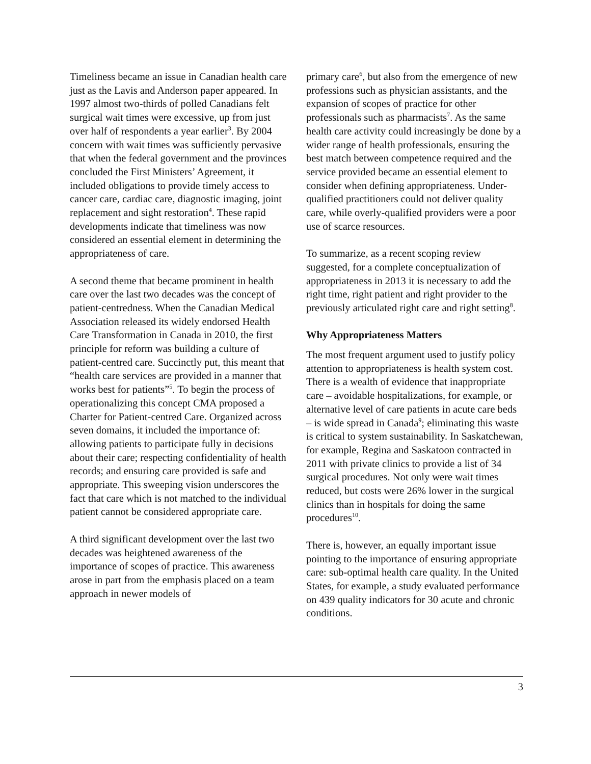Timeliness became an issue in Canadian health care just as the Lavis and Anderson paper appeared. In 1997 almost two-thirds of polled Canadians felt surgical wait times were excessive, up from just over half of respondents a year earlier<sup>3</sup>. By 2004 concern with wait times was sufficiently pervasive that when the federal government and the provinces concluded the First Ministers’ Agreement, it included obligations to provide timely access to cancer care, cardiac care, diagnostic imaging, joint replacement and sight restoration<sup>4</sup>. These rapid developments indicate that timeliness was now considered an essential element in determining the appropriateness of care.
A second theme that became prominent in health care over the last two decades was the concept of patient-centredness. When the Canadian Medical Association released its widely endorsed Health Care Transformation in Canada in 2010, the first principle for reform was building a culture of patient-centred care. Succinctly put, this meant that “health care services are provided in a manner that works best for patients”<sup>5</sup>. To begin the process of operationalizing this concept CMA proposed a Charter for Patient-centred Care. Organized across seven domains, it included the importance of: allowing patients to participate fully in decisions about their care; respecting confidentiality of health records; and ensuring care provided is safe and appropriate. This sweeping vision underscores the fact that care which is not matched to the individual patient cannot be considered appropriate care.
A third significant development over the last two decades was heightened awareness of the importance of scopes of practice. This awareness arose in part from the emphasis placed on a team approach in newer models of
primary care<sup>6</sup>, but also from the emergence of new professions such as physician assistants, and the expansion of scopes of practice for other professionals such as pharmacists<sup>7</sup>. As the same health care activity could increasingly be done by a wider range of health professionals, ensuring the best match between competence required and the service provided became an essential element to consider when defining appropriateness. Under-qualified practitioners could not deliver quality care, while overly-qualified providers were a poor use of scarce resources.
To summarize, as a recent scoping review suggested, for a complete conceptualization of appropriateness in 2013 it is necessary to add the right time, right patient and right provider to the previously articulated right care and right setting<sup>8</sup>.
Why Appropriateness Matters
The most frequent argument used to justify policy attention to appropriateness is health system cost. There is a wealth of evidence that inappropriate care – avoidable hospitalizations, for example, or alternative level of care patients in acute care beds – is wide spread in Canada<sup>9</sup>; eliminating this waste is critical to system sustainability. In Saskatchewan, for example, Regina and Saskatoon contracted in 2011 with private clinics to provide a list of 34 surgical procedures. Not only were wait times reduced, but costs were 26% lower in the surgical clinics than in hospitals for doing the same procedures<sup>10</sup>.
There is, however, an equally important issue pointing to the importance of ensuring appropriate care: sub-optimal health care quality. In the United States, for example, a study evaluated performance on 439 quality indicators for 30 acute and chronic conditions.
3